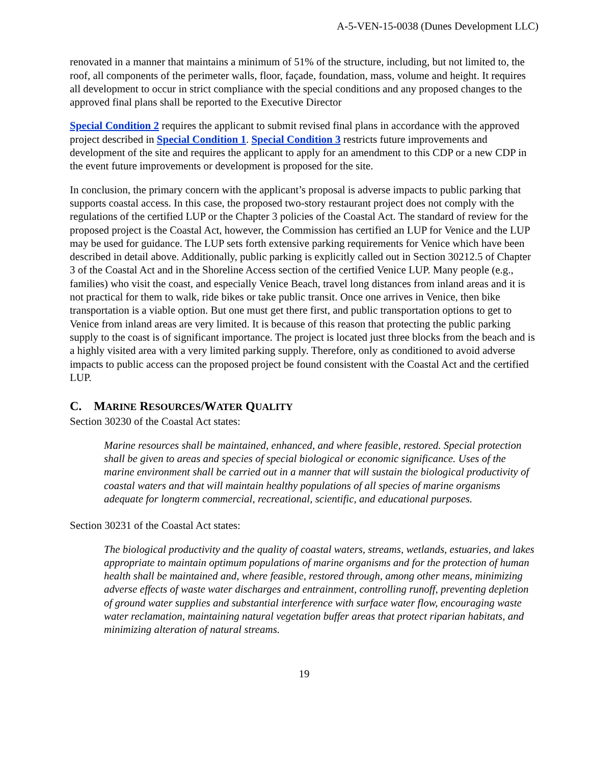A-5-VEN-15-0038 (Dunes Development LLC)
renovated in a manner that maintains a minimum of 51% of the structure, including, but not limited to, the roof, all components of the perimeter walls, floor, façade, foundation, mass, volume and height. It requires all development to occur in strict compliance with the special conditions and any proposed changes to the approved final plans shall be reported to the Executive Director
Special Condition 2 requires the applicant to submit revised final plans in accordance with the approved project described in Special Condition 1. Special Condition 3 restricts future improvements and development of the site and requires the applicant to apply for an amendment to this CDP or a new CDP in the event future improvements or development is proposed for the site.
In conclusion, the primary concern with the applicant’s proposal is adverse impacts to public parking that supports coastal access. In this case, the proposed two-story restaurant project does not comply with the regulations of the certified LUP or the Chapter 3 policies of the Coastal Act. The standard of review for the proposed project is the Coastal Act, however, the Commission has certified an LUP for Venice and the LUP may be used for guidance. The LUP sets forth extensive parking requirements for Venice which have been described in detail above. Additionally, public parking is explicitly called out in Section 30212.5 of Chapter 3 of the Coastal Act and in the Shoreline Access section of the certified Venice LUP. Many people (e.g., families) who visit the coast, and especially Venice Beach, travel long distances from inland areas and it is not practical for them to walk, ride bikes or take public transit. Once one arrives in Venice, then bike transportation is a viable option. But one must get there first, and public transportation options to get to Venice from inland areas are very limited. It is because of this reason that protecting the public parking supply to the coast is of significant importance. The project is located just three blocks from the beach and is a highly visited area with a very limited parking supply. Therefore, only as conditioned to avoid adverse impacts to public access can the proposed project be found consistent with the Coastal Act and the certified LUP.
C. MARINE RESOURCES/WATER QUALITY
Section 30230 of the Coastal Act states:
Marine resources shall be maintained, enhanced, and where feasible, restored. Special protection shall be given to areas and species of special biological or economic significance. Uses of the marine environment shall be carried out in a manner that will sustain the biological productivity of coastal waters and that will maintain healthy populations of all species of marine organisms adequate for longterm commercial, recreational, scientific, and educational purposes.
Section 30231 of the Coastal Act states:
The biological productivity and the quality of coastal waters, streams, wetlands, estuaries, and lakes appropriate to maintain optimum populations of marine organisms and for the protection of human health shall be maintained and, where feasible, restored through, among other means, minimizing adverse effects of waste water discharges and entrainment, controlling runoff, preventing depletion of ground water supplies and substantial interference with surface water flow, encouraging waste water reclamation, maintaining natural vegetation buffer areas that protect riparian habitats, and minimizing alteration of natural streams.
19